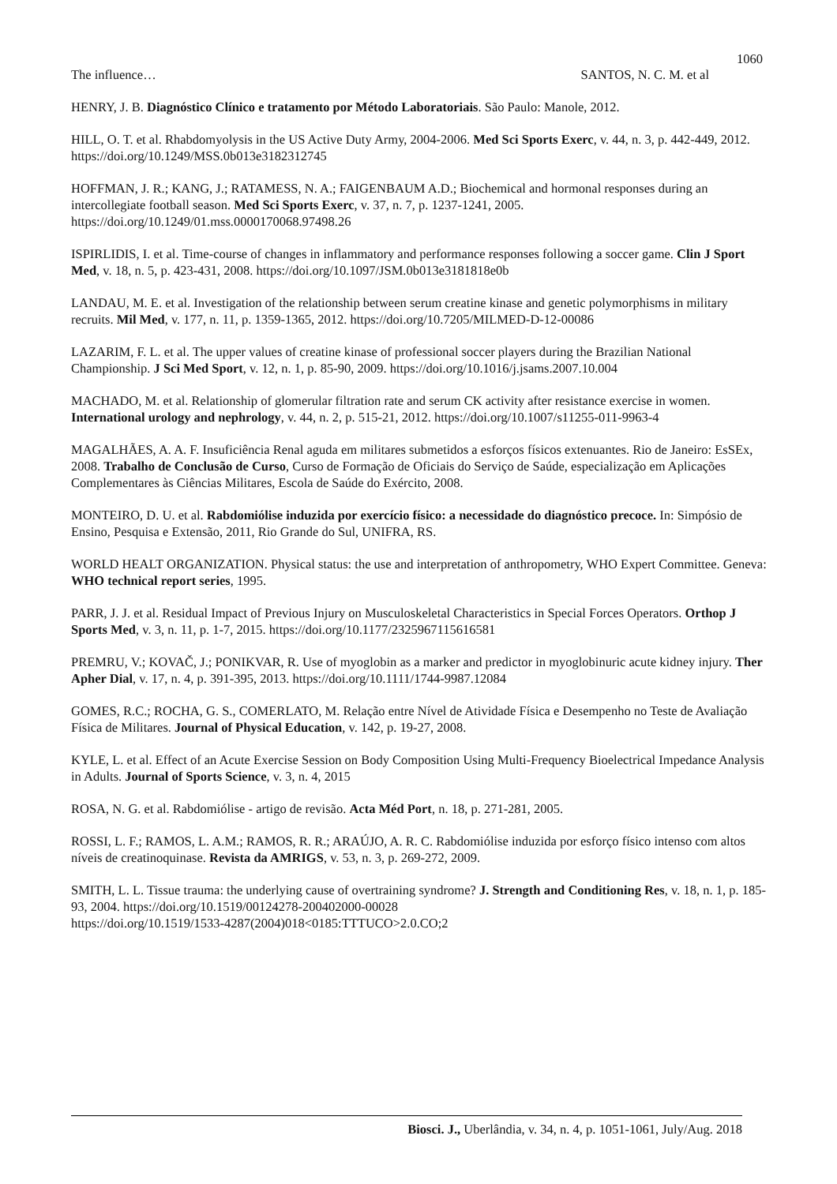1060
The influence… SANTOS, N. C. M. et al
HENRY, J. B. Diagnóstico Clínico e tratamento por Método Laboratoriais. São Paulo: Manole, 2012.
HILL, O. T. et al. Rhabdomyolysis in the US Active Duty Army, 2004-2006. Med Sci Sports Exerc, v. 44, n. 3, p. 442-449, 2012. https://doi.org/10.1249/MSS.0b013e3182312745
HOFFMAN, J. R.; KANG, J.; RATAMESS, N. A.; FAIGENBAUM A.D.; Biochemical and hormonal responses during an intercollegiate football season. Med Sci Sports Exerc, v. 37, n. 7, p. 1237-1241, 2005. https://doi.org/10.1249/01.mss.0000170068.97498.26
ISPIRLIDIS, I. et al. Time-course of changes in inflammatory and performance responses following a soccer game. Clin J Sport Med, v. 18, n. 5, p. 423-431, 2008. https://doi.org/10.1097/JSM.0b013e3181818e0b
LANDAU, M. E. et al. Investigation of the relationship between serum creatine kinase and genetic polymorphisms in military recruits. Mil Med, v. 177, n. 11, p. 1359-1365, 2012. https://doi.org/10.7205/MILMED-D-12-00086
LAZARIM, F. L. et al. The upper values of creatine kinase of professional soccer players during the Brazilian National Championship. J Sci Med Sport, v. 12, n. 1, p. 85-90, 2009. https://doi.org/10.1016/j.jsams.2007.10.004
MACHADO, M. et al. Relationship of glomerular filtration rate and serum CK activity after resistance exercise in women. International urology and nephrology, v. 44, n. 2, p. 515-21, 2012. https://doi.org/10.1007/s11255-011-9963-4
MAGALHÃES, A. A. F. Insuficiência Renal aguda em militares submetidos a esforços físicos extenuantes. Rio de Janeiro: EsSEx, 2008. Trabalho de Conclusão de Curso, Curso de Formação de Oficiais do Serviço de Saúde, especialização em Aplicações Complementares às Ciências Militares, Escola de Saúde do Exército, 2008.
MONTEIRO, D. U. et al. Rabdomiólise induzida por exercício físico: a necessidade do diagnóstico precoce. In: Simpósio de Ensino, Pesquisa e Extensão, 2011, Rio Grande do Sul, UNIFRA, RS.
WORLD HEALT ORGANIZATION. Physical status: the use and interpretation of anthropometry, WHO Expert Committee. Geneva: WHO technical report series, 1995.
PARR, J. J. et al. Residual Impact of Previous Injury on Musculoskeletal Characteristics in Special Forces Operators. Orthop J Sports Med, v. 3, n. 11, p. 1-7, 2015. https://doi.org/10.1177/2325967115616581
PREMRU, V.; KOVAČ, J.; PONIKVAR, R. Use of myoglobin as a marker and predictor in myoglobinuric acute kidney injury. Ther Apher Dial, v. 17, n. 4, p. 391-395, 2013. https://doi.org/10.1111/1744-9987.12084
GOMES, R.C.; ROCHA, G. S., COMERLATO, M. Relação entre Nível de Atividade Física e Desempenho no Teste de Avaliação Física de Militares. Journal of Physical Education, v. 142, p. 19-27, 2008.
KYLE, L. et al. Effect of an Acute Exercise Session on Body Composition Using Multi-Frequency Bioelectrical Impedance Analysis in Adults. Journal of Sports Science, v. 3, n. 4, 2015
ROSA, N. G. et al. Rabdomiólise - artigo de revisão. Acta Méd Port, n. 18, p. 271-281, 2005.
ROSSI, L. F.; RAMOS, L. A.M.; RAMOS, R. R.; ARAÚJO, A. R. C. Rabdomiólise induzida por esforço físico intenso com altos níveis de creatinoquinase. Revista da AMRIGS, v. 53, n. 3, p. 269-272, 2009.
SMITH, L. L. Tissue trauma: the underlying cause of overtraining syndrome? J. Strength and Conditioning Res, v. 18, n. 1, p. 185-93, 2004. https://doi.org/10.1519/00124278-200402000-00028
https://doi.org/10.1519/1533-4287(2004)018<0185:TTTUCO>2.0.CO;2
Biosci. J., Uberlândia, v. 34, n. 4, p. 1051-1061, July/Aug. 2018